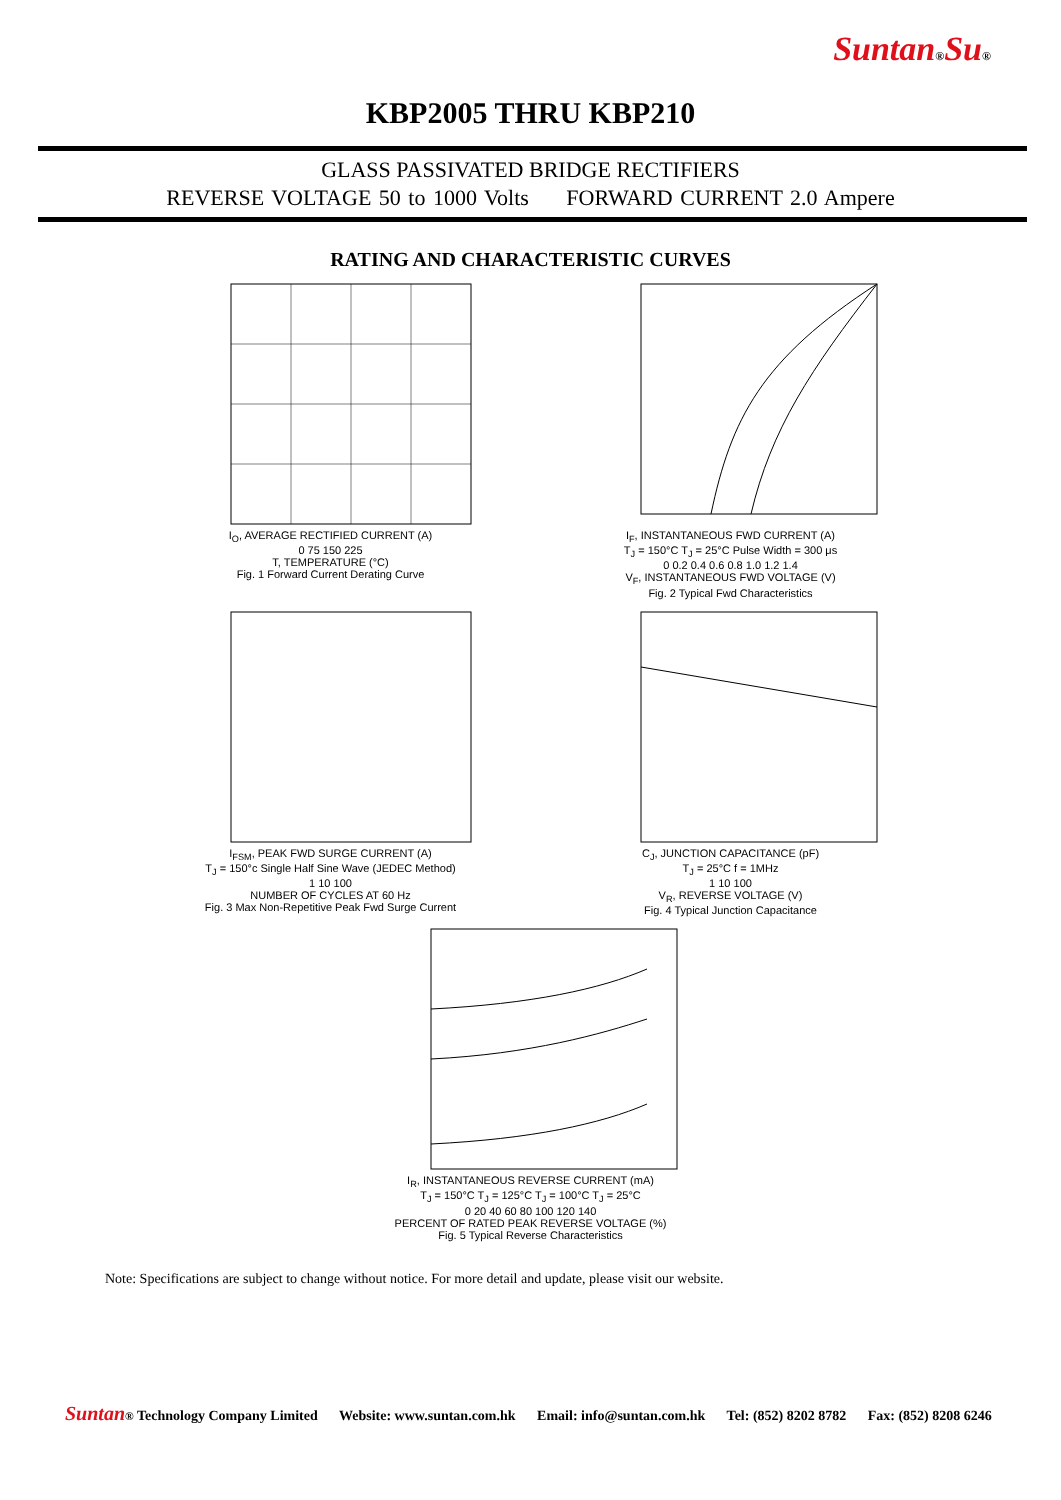Suntan®Su®
KBP2005 THRU KBP210
GLASS PASSIVATED BRIDGE RECTIFIERS
REVERSE VOLTAGE 50 to 1000 Volts FORWARD CURRENT 2.0 Ampere
RATING AND CHARACTERISTIC CURVES
I<sub>O</sub>, AVERAGE RECTIFIED CURRENT (A)
0 75 150 225
T, TEMPERATURE (°C)
Fig. 1 Forward Current Derating Curve
I<sub>F</sub>, INSTANTANEOUS FWD CURRENT (A)
T<sub>J</sub> = 150°C T<sub>J</sub> = 25°C Pulse Width = 300 μs
0 0.2 0.4 0.6 0.8 1.0 1.2 1.4
V<sub>F</sub>, INSTANTANEOUS FWD VOLTAGE (V)
Fig. 2 Typical Fwd Characteristics
I<sub>FSM</sub>, PEAK FWD SURGE CURRENT (A)
T<sub>J</sub> = 150°c Single Half Sine Wave (JEDEC Method)
1 10 100
NUMBER OF CYCLES AT 60 Hz
Fig. 3 Max Non-Repetitive Peak Fwd Surge Current
C<sub>J</sub>, JUNCTION CAPACITANCE (pF)
T<sub>J</sub> = 25°C f = 1MHz
1 10 100
V<sub>R</sub>, REVERSE VOLTAGE (V)
Fig. 4 Typical Junction Capacitance
I<sub>R</sub>, INSTANTANEOUS REVERSE CURRENT (mA)
T<sub>J</sub> = 150°C T<sub>J</sub> = 125°C T<sub>J</sub> = 100°C T<sub>J</sub> = 25°C
0 20 40 60 80 100 120 140
PERCENT OF RATED PEAK REVERSE VOLTAGE (%)
Fig. 5 Typical Reverse Characteristics
Note: Specifications are subject to change without notice. For more detail and update, please visit our website.
Suntan® Technology Company Limited Website: www.suntan.com.hk Email: info@suntan.com.hk Tel: (852) 8202 8782 Fax: (852) 8208 6246